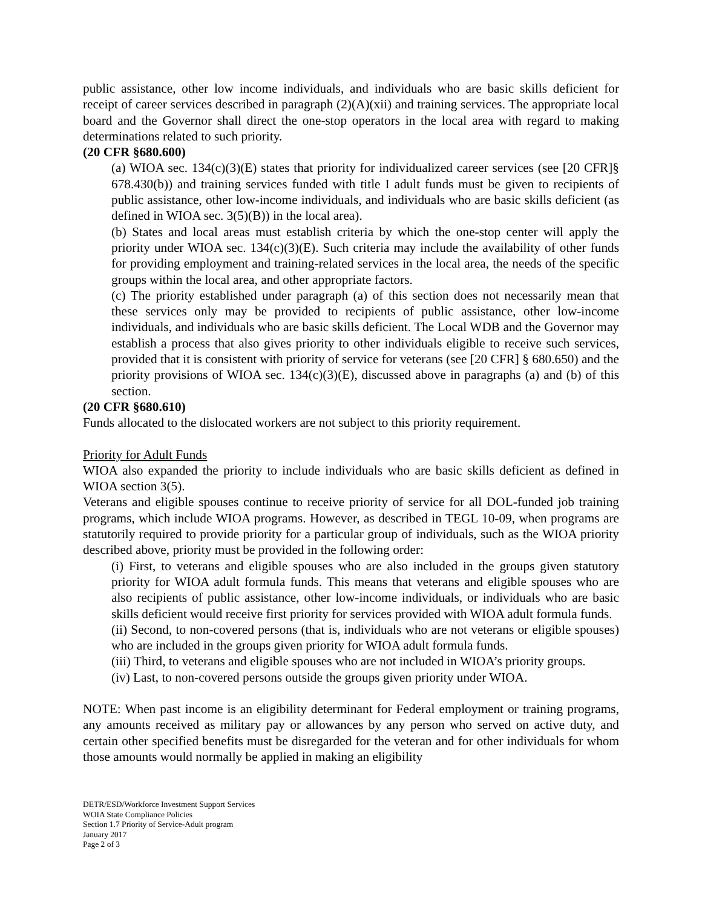public assistance, other low income individuals, and individuals who are basic skills deficient for receipt of career services described in paragraph (2)(A)(xii) and training services. The appropriate local board and the Governor shall direct the one-stop operators in the local area with regard to making determinations related to such priority.
(20 CFR §680.600)
(a) WIOA sec. 134(c)(3)(E) states that priority for individualized career services (see [20 CFR]§ 678.430(b)) and training services funded with title I adult funds must be given to recipients of public assistance, other low-income individuals, and individuals who are basic skills deficient (as defined in WIOA sec. 3(5)(B)) in the local area).
(b) States and local areas must establish criteria by which the one-stop center will apply the priority under WIOA sec. 134(c)(3)(E). Such criteria may include the availability of other funds for providing employment and training-related services in the local area, the needs of the specific groups within the local area, and other appropriate factors.
(c) The priority established under paragraph (a) of this section does not necessarily mean that these services only may be provided to recipients of public assistance, other low-income individuals, and individuals who are basic skills deficient. The Local WDB and the Governor may establish a process that also gives priority to other individuals eligible to receive such services, provided that it is consistent with priority of service for veterans (see [20 CFR] § 680.650) and the priority provisions of WIOA sec. 134(c)(3)(E), discussed above in paragraphs (a) and (b) of this section.
(20 CFR §680.610)
Funds allocated to the dislocated workers are not subject to this priority requirement.
Priority for Adult Funds
WIOA also expanded the priority to include individuals who are basic skills deficient as defined in WIOA section 3(5).
Veterans and eligible spouses continue to receive priority of service for all DOL-funded job training programs, which include WIOA programs. However, as described in TEGL 10-09, when programs are statutorily required to provide priority for a particular group of individuals, such as the WIOA priority described above, priority must be provided in the following order:
(i) First, to veterans and eligible spouses who are also included in the groups given statutory priority for WIOA adult formula funds. This means that veterans and eligible spouses who are also recipients of public assistance, other low-income individuals, or individuals who are basic skills deficient would receive first priority for services provided with WIOA adult formula funds.
(ii) Second, to non-covered persons (that is, individuals who are not veterans or eligible spouses) who are included in the groups given priority for WIOA adult formula funds.
(iii) Third, to veterans and eligible spouses who are not included in WIOA’s priority groups.
(iv) Last, to non-covered persons outside the groups given priority under WIOA.
NOTE: When past income is an eligibility determinant for Federal employment or training programs, any amounts received as military pay or allowances by any person who served on active duty, and certain other specified benefits must be disregarded for the veteran and for other individuals for whom those amounts would normally be applied in making an eligibility
DETR/ESD/Workforce Investment Support Services
WOIA State Compliance Policies
Section 1.7 Priority of Service-Adult program
January 2017
Page 2 of 3